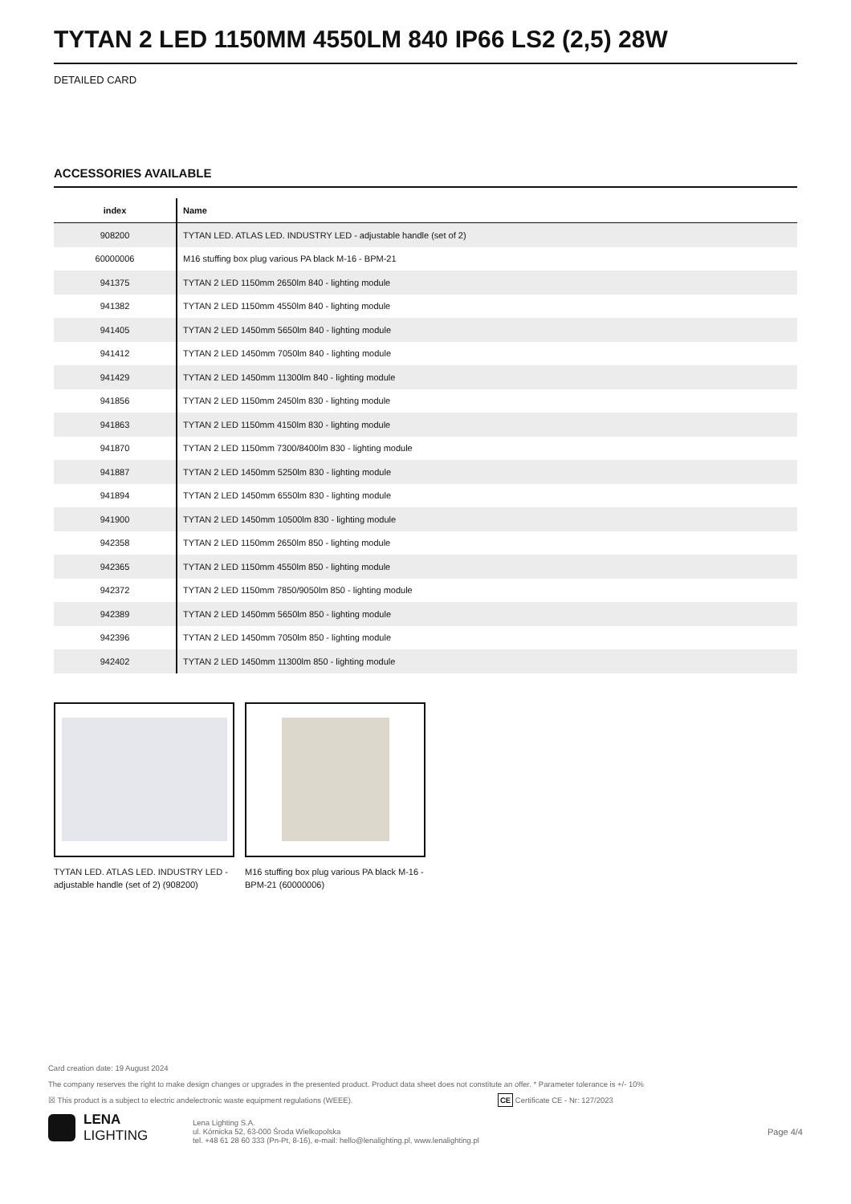TYTAN 2 LED 1150MM 4550LM 840 IP66 LS2 (2,5) 28W
DETAILED CARD
ACCESSORIES AVAILABLE
| index | Name |
| --- | --- |
| 908200 | TYTAN LED. ATLAS LED. INDUSTRY LED - adjustable handle (set of 2) |
| 60000006 | M16 stuffing box plug various PA black M-16 - BPM-21 |
| 941375 | TYTAN 2 LED 1150mm 2650lm 840 - lighting module |
| 941382 | TYTAN 2 LED 1150mm 4550lm 840 - lighting module |
| 941405 | TYTAN 2 LED 1450mm 5650lm 840 - lighting module |
| 941412 | TYTAN 2 LED 1450mm 7050lm 840 - lighting module |
| 941429 | TYTAN 2 LED 1450mm 11300lm 840 - lighting module |
| 941856 | TYTAN 2 LED 1150mm 2450lm 830 - lighting module |
| 941863 | TYTAN 2 LED 1150mm 4150lm 830 - lighting module |
| 941870 | TYTAN 2 LED 1150mm 7300/8400lm 830 - lighting module |
| 941887 | TYTAN 2 LED 1450mm 5250lm 830 - lighting module |
| 941894 | TYTAN 2 LED 1450mm 6550lm 830 - lighting module |
| 941900 | TYTAN 2 LED 1450mm 10500lm 830 - lighting module |
| 942358 | TYTAN 2 LED 1150mm 2650lm 850 - lighting module |
| 942365 | TYTAN 2 LED 1150mm 4550lm 850 - lighting module |
| 942372 | TYTAN 2 LED 1150mm 7850/9050lm 850 - lighting module |
| 942389 | TYTAN 2 LED 1450mm 5650lm 850 - lighting module |
| 942396 | TYTAN 2 LED 1450mm 7050lm 850 - lighting module |
| 942402 | TYTAN 2 LED 1450mm 11300lm 850 - lighting module |
TYTAN LED. ATLAS LED. INDUSTRY LED - adjustable handle (set of 2) (908200)
M16 stuffing box plug various PA black M-16 - BPM-21 (60000006)
Card creation date: 19 August 2024
The company reserves the right to make design changes or upgrades in the presented product. Product data sheet does not constitute an offer. * Parameter tolerance is +/- 10%
☒ This product is a subject to electric andelectronic waste equipment regulations (WEEE). CE Certificate CE - Nr: 127/2023
LENA
LIGHTING
Lena Lighting S.A.
ul. Kórnicka 52, 63-000 Środa Wielkopolska
tel. +48 61 28 60 333 (Pn-Pt, 8-16), e-mail: hello@lenalighting.pl, www.lenalighting.pl
Page 4/4